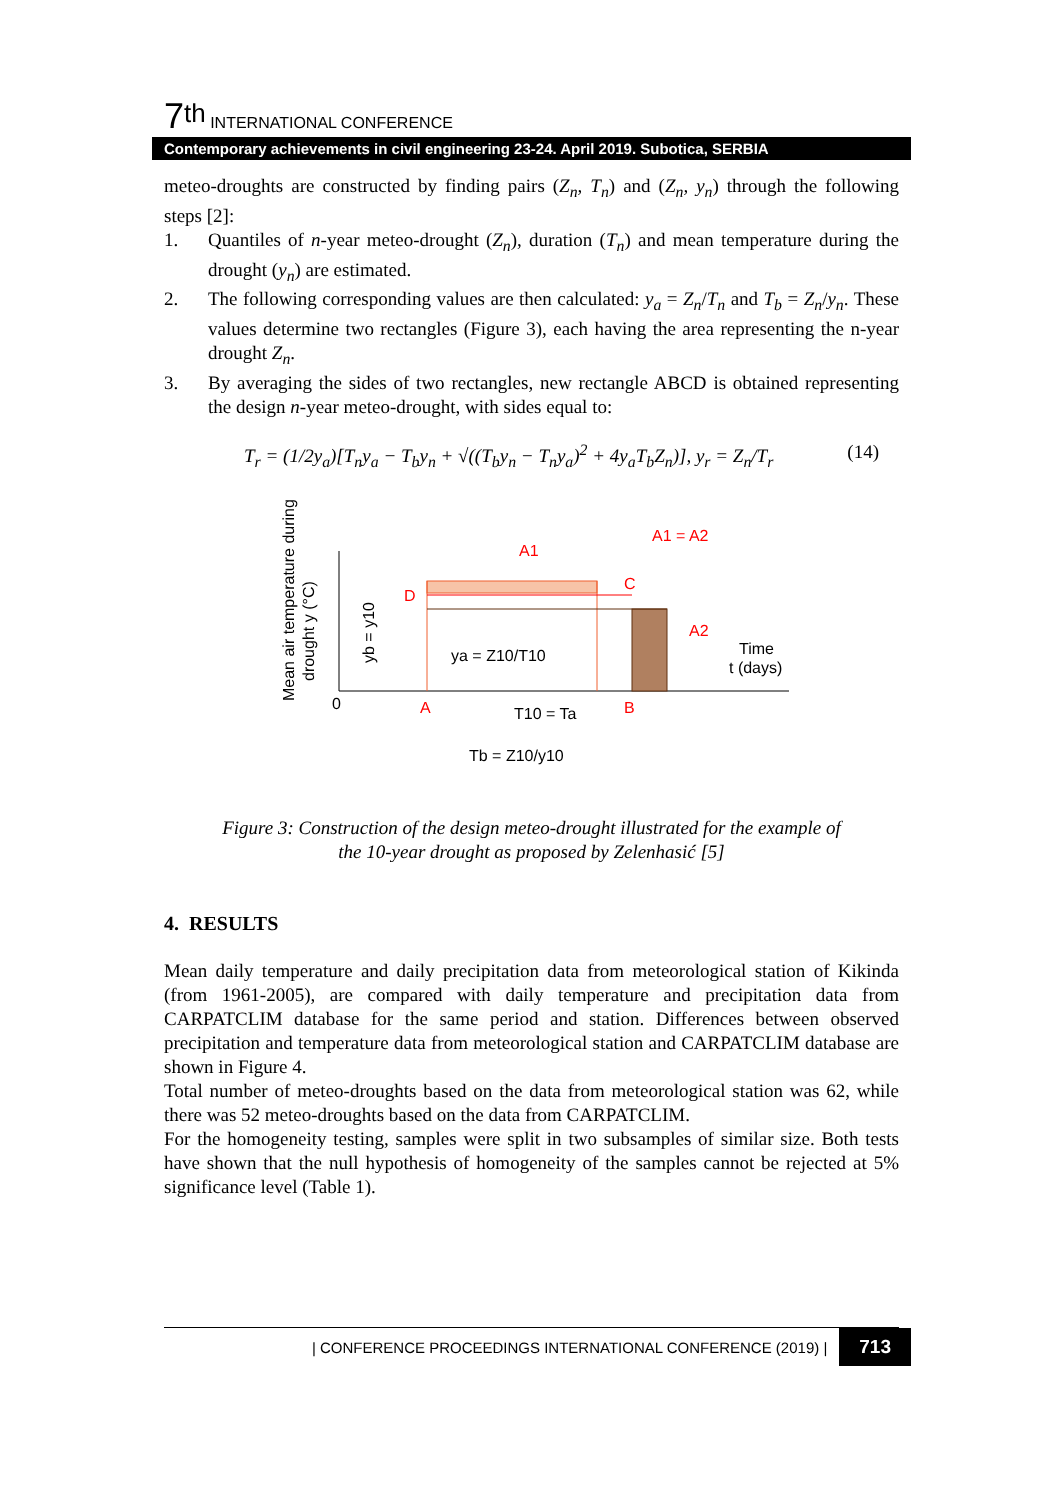7<sup>th</sup> INTERNATIONAL CONFERENCE
Contemporary achievements in civil engineering 23-24. April 2019. Subotica, SERBIA
meteo-droughts are constructed by finding pairs (Z<sub>n</sub>, T<sub>n</sub>) and (Z<sub>n</sub>, y<sub>n</sub>) through the following steps [2]:
1. Quantiles of n-year meteo-drought (Z<sub>n</sub>), duration (T<sub>n</sub>) and mean temperature during the drought (y<sub>n</sub>) are estimated.
2. The following corresponding values are then calculated: y<sub>a</sub> = Z<sub>n</sub>/T<sub>n</sub> and T<sub>b</sub> = Z<sub>n</sub>/y<sub>n</sub>. These values determine two rectangles (Figure 3), each having the area representing the n-year drought Z<sub>n</sub>.
3. By averaging the sides of two rectangles, new rectangle ABCD is obtained representing the design n-year meteo-drought, with sides equal to:
T<sub>r</sub> = (1/2y<sub>a</sub>)[T<sub>n</sub>y<sub>a</sub> − T<sub>b</sub>y<sub>n</sub> + √((T<sub>b</sub>y<sub>n</sub> − T<sub>n</sub>y<sub>a</sub>)<sup>2</sup> + 4y<sub>a</sub>T<sub>b</sub>Z<sub>n</sub>)], y<sub>r</sub> = Z<sub>n</sub>/T<sub>r</sub> (14)
Mean air temperature during
drought y (°C)
0
D
C
A
B
A1
A1 = A2
A2
yb = y10
ya = Z10/T10
Time
t (days)
T10 = Ta
Tb = Z10/y10
Figure 3: Construction of the design meteo-drought illustrated for the example of
the 10-year drought as proposed by Zelenhasić [5]
4. RESULTS
Mean daily temperature and daily precipitation data from meteorological station of Kikinda (from 1961-2005), are compared with daily temperature and precipitation data from CARPATCLIM database for the same period and station. Differences between observed precipitation and temperature data from meteorological station and CARPATCLIM database are shown in Figure 4.
Total number of meteo-droughts based on the data from meteorological station was 62, while there was 52 meteo-droughts based on the data from CARPATCLIM.
For the homogeneity testing, samples were split in two subsamples of similar size. Both tests have shown that the null hypothesis of homogeneity of the samples cannot be rejected at 5% significance level (Table 1).
| CONFERENCE PROCEEDINGS INTERNATIONAL CONFERENCE (2019) | 713